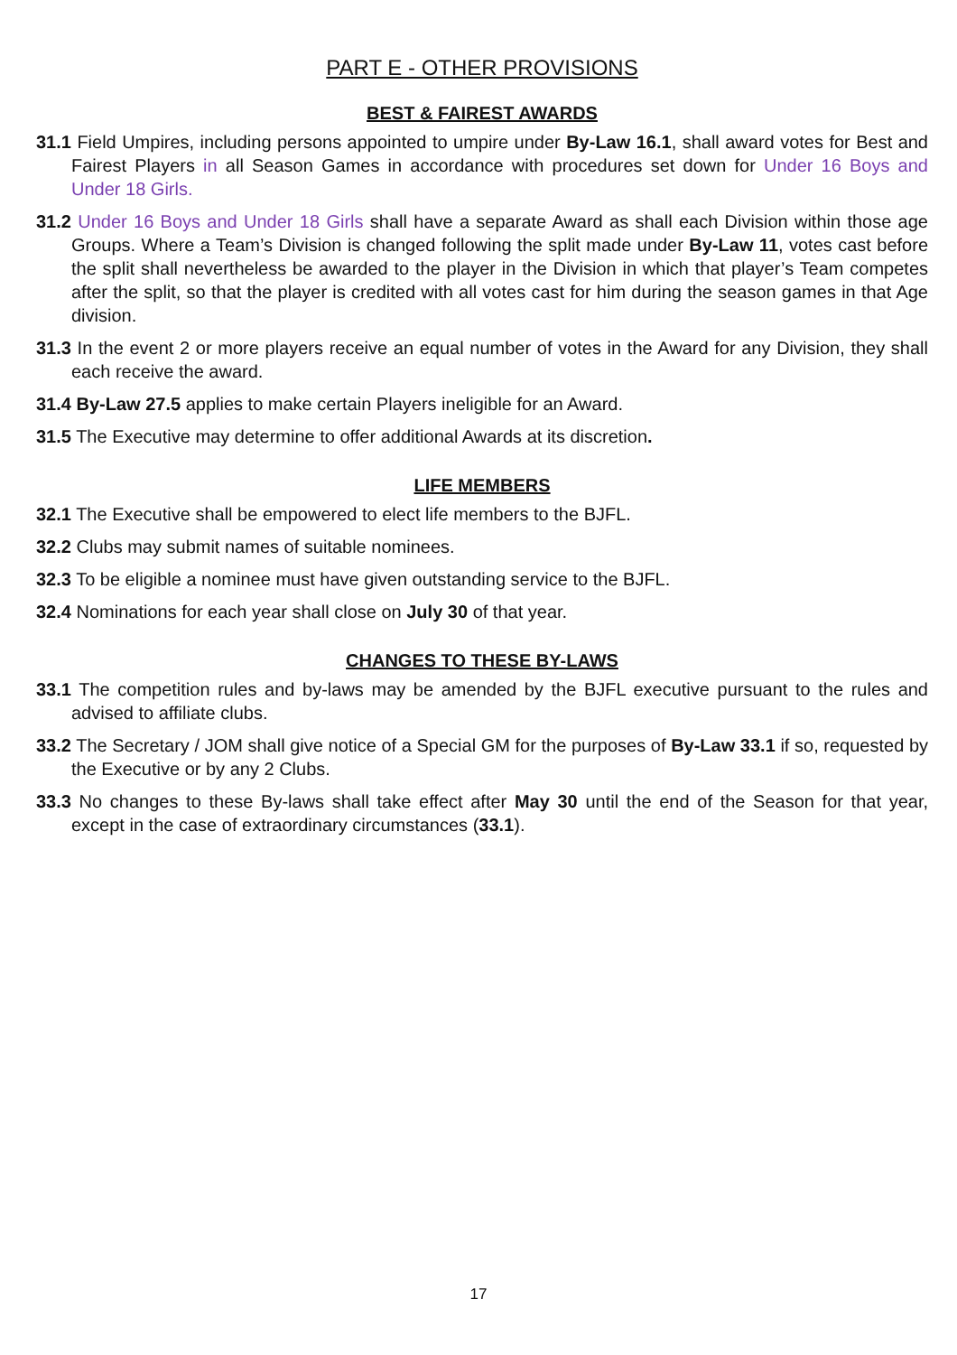PART E - OTHER PROVISIONS
BEST & FAIREST AWARDS
31.1 Field Umpires, including persons appointed to umpire under By-Law 16.1, shall award votes for Best and Fairest Players in all Season Games in accordance with procedures set down for Under 16 Boys and Under 18 Girls.
31.2 Under 16 Boys and Under 18 Girls shall have a separate Award as shall each Division within those age Groups. Where a Team’s Division is changed following the split made under By-Law 11, votes cast before the split shall nevertheless be awarded to the player in the Division in which that player’s Team competes after the split, so that the player is credited with all votes cast for him during the season games in that Age division.
31.3 In the event 2 or more players receive an equal number of votes in the Award for any Division, they shall each receive the award.
31.4 By-Law 27.5 applies to make certain Players ineligible for an Award.
31.5 The Executive may determine to offer additional Awards at its discretion.
LIFE MEMBERS
32.1 The Executive shall be empowered to elect life members to the BJFL.
32.2 Clubs may submit names of suitable nominees.
32.3 To be eligible a nominee must have given outstanding service to the BJFL.
32.4 Nominations for each year shall close on July 30 of that year.
CHANGES TO THESE BY-LAWS
33.1 The competition rules and by-laws may be amended by the BJFL executive pursuant to the rules and advised to affiliate clubs.
33.2 The Secretary / JOM shall give notice of a Special GM for the purposes of By-Law 33.1 if so, requested by the Executive or by any 2 Clubs.
33.3 No changes to these By-laws shall take effect after May 30 until the end of the Season for that year, except in the case of extraordinary circumstances (33.1).
17